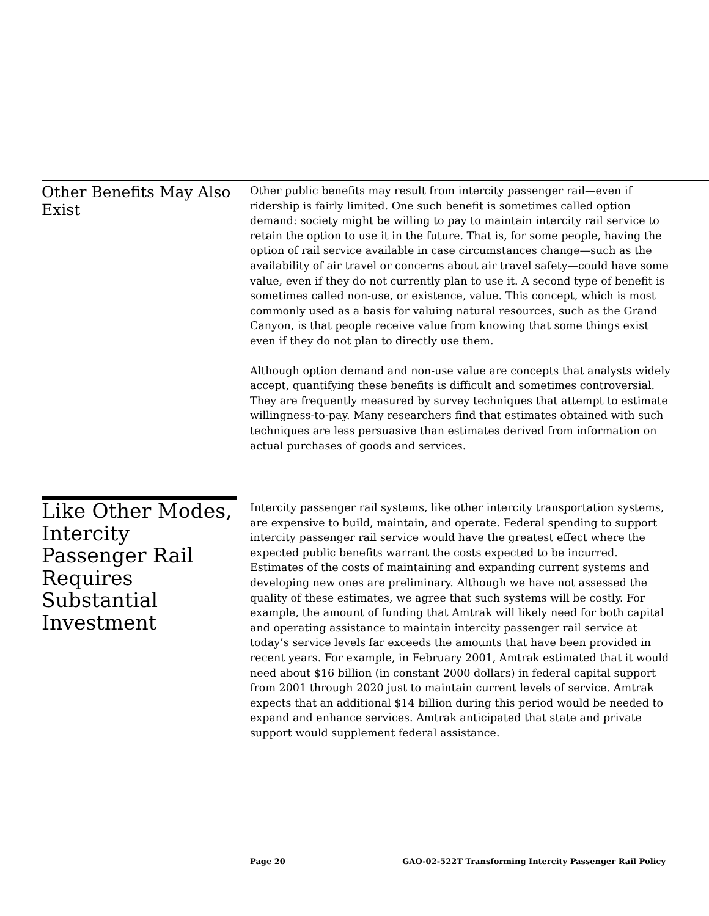Other Benefits May Also Exist
Other public benefits may result from intercity passenger rail—even if ridership is fairly limited. One such benefit is sometimes called option demand: society might be willing to pay to maintain intercity rail service to retain the option to use it in the future. That is, for some people, having the option of rail service available in case circumstances change—such as the availability of air travel or concerns about air travel safety—could have some value, even if they do not currently plan to use it. A second type of benefit is sometimes called non-use, or existence, value. This concept, which is most commonly used as a basis for valuing natural resources, such as the Grand Canyon, is that people receive value from knowing that some things exist even if they do not plan to directly use them.
Although option demand and non-use value are concepts that analysts widely accept, quantifying these benefits is difficult and sometimes controversial. They are frequently measured by survey techniques that attempt to estimate willingness-to-pay. Many researchers find that estimates obtained with such techniques are less persuasive than estimates derived from information on actual purchases of goods and services.
Like Other Modes, Intercity Passenger Rail Requires Substantial Investment
Intercity passenger rail systems, like other intercity transportation systems, are expensive to build, maintain, and operate. Federal spending to support intercity passenger rail service would have the greatest effect where the expected public benefits warrant the costs expected to be incurred. Estimates of the costs of maintaining and expanding current systems and developing new ones are preliminary. Although we have not assessed the quality of these estimates, we agree that such systems will be costly. For example, the amount of funding that Amtrak will likely need for both capital and operating assistance to maintain intercity passenger rail service at today’s service levels far exceeds the amounts that have been provided in recent years. For example, in February 2001, Amtrak estimated that it would need about $16 billion (in constant 2000 dollars) in federal capital support from 2001 through 2020 just to maintain current levels of service. Amtrak expects that an additional $14 billion during this period would be needed to expand and enhance services. Amtrak anticipated that state and private support would supplement federal assistance.
Page 20 GAO-02-522T Transforming Intercity Passenger Rail Policy